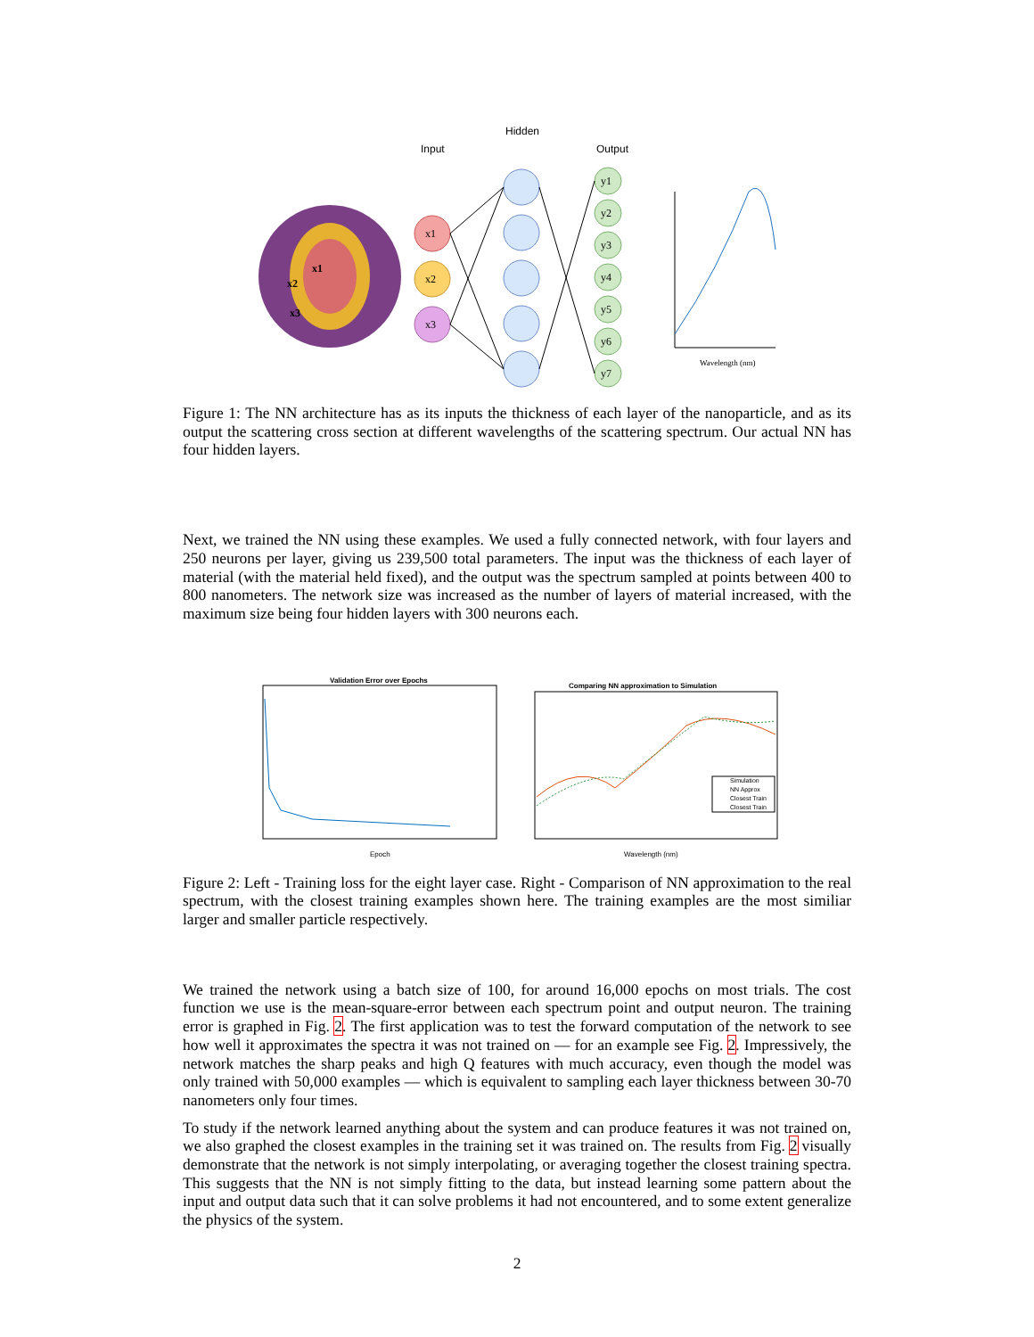Hidden
Input
Output
x1
x2
x3
x1
x2
x3
y1
y2
y3
y4
y5
y6
y7
Wavelength (nm)
Figure 1: The NN architecture has as its inputs the thickness of each layer of the nanoparticle, and as its output the scattering cross section at different wavelengths of the scattering spectrum. Our actual NN has four hidden layers.
Next, we trained the NN using these examples. We used a fully connected network, with four layers and 250 neurons per layer, giving us 239,500 total parameters. The input was the thickness of each layer of material (with the material held fixed), and the output was the spectrum sampled at points between 400 to 800 nanometers. The network size was increased as the number of layers of material increased, with the maximum size being four hidden layers with 300 neurons each.
Validation Error over Epochs
Epoch
Comparing NN approximation to Simulation
Simulation
NN Approx
Closest Train
Closest Train
Wavelength (nm)
Figure 2: Left - Training loss for the eight layer case. Right - Comparison of NN approximation to the real spectrum, with the closest training examples shown here. The training examples are the most similiar larger and smaller particle respectively.
We trained the network using a batch size of 100, for around 16,000 epochs on most trials. The cost function we use is the mean-square-error between each spectrum point and output neuron. The training error is graphed in Fig. 2. The first application was to test the forward computation of the network to see how well it approximates the spectra it was not trained on — for an example see Fig. 2. Impressively, the network matches the sharp peaks and high Q features with much accuracy, even though the model was only trained with 50,000 examples — which is equivalent to sampling each layer thickness between 30-70 nanometers only four times.
To study if the network learned anything about the system and can produce features it was not trained on, we also graphed the closest examples in the training set it was trained on. The results from Fig. 2 visually demonstrate that the network is not simply interpolating, or averaging together the closest training spectra. This suggests that the NN is not simply fitting to the data, but instead learning some pattern about the input and output data such that it can solve problems it had not encountered, and to some extent generalize the physics of the system.
2